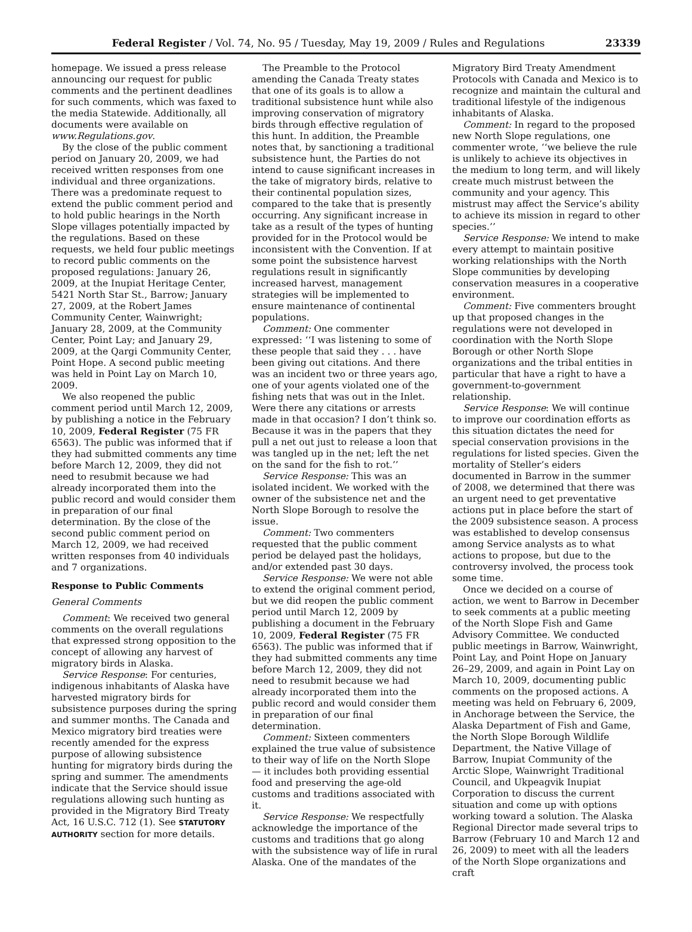Federal Register / Vol. 74, No. 95 / Tuesday, May 19, 2009 / Rules and Regulations 23339
homepage. We issued a press release announcing our request for public comments and the pertinent deadlines for such comments, which was faxed to the media Statewide. Additionally, all documents were available on www.Regulations.gov.
By the close of the public comment period on January 20, 2009, we had received written responses from one individual and three organizations. There was a predominate request to extend the public comment period and to hold public hearings in the North Slope villages potentially impacted by the regulations. Based on these requests, we held four public meetings to record public comments on the proposed regulations: January 26, 2009, at the Inupiat Heritage Center, 5421 North Star St., Barrow; January 27, 2009, at the Robert James Community Center, Wainwright; January 28, 2009, at the Community Center, Point Lay; and January 29, 2009, at the Qargi Community Center, Point Hope. A second public meeting was held in Point Lay on March 10, 2009.
We also reopened the public comment period until March 12, 2009, by publishing a notice in the February 10, 2009, Federal Register (75 FR 6563). The public was informed that if they had submitted comments any time before March 12, 2009, they did not need to resubmit because we had already incorporated them into the public record and would consider them in preparation of our final determination. By the close of the second public comment period on March 12, 2009, we had received written responses from 40 individuals and 7 organizations.
Response to Public Comments
General Comments
Comment: We received two general comments on the overall regulations that expressed strong opposition to the concept of allowing any harvest of migratory birds in Alaska.
Service Response: For centuries, indigenous inhabitants of Alaska have harvested migratory birds for subsistence purposes during the spring and summer months. The Canada and Mexico migratory bird treaties were recently amended for the express purpose of allowing subsistence hunting for migratory birds during the spring and summer. The amendments indicate that the Service should issue regulations allowing such hunting as provided in the Migratory Bird Treaty Act, 16 U.S.C. 712 (1). See STATUTORY AUTHORITY section for more details.
The Preamble to the Protocol amending the Canada Treaty states that one of its goals is to allow a traditional subsistence hunt while also improving conservation of migratory birds through effective regulation of this hunt. In addition, the Preamble notes that, by sanctioning a traditional subsistence hunt, the Parties do not intend to cause significant increases in the take of migratory birds, relative to their continental population sizes, compared to the take that is presently occurring. Any significant increase in take as a result of the types of hunting provided for in the Protocol would be inconsistent with the Convention. If at some point the subsistence harvest regulations result in significantly increased harvest, management strategies will be implemented to ensure maintenance of continental populations.
Comment: One commenter expressed: ‘‘I was listening to some of these people that said they . . . have been giving out citations. And there was an incident two or three years ago, one of your agents violated one of the fishing nets that was out in the Inlet. Were there any citations or arrests made in that occasion? I don’t think so. Because it was in the papers that they pull a net out just to release a loon that was tangled up in the net; left the net on the sand for the fish to rot.’’
Service Response: This was an isolated incident. We worked with the owner of the subsistence net and the North Slope Borough to resolve the issue.
Comment: Two commenters requested that the public comment period be delayed past the holidays, and/or extended past 30 days.
Service Response: We were not able to extend the original comment period, but we did reopen the public comment period until March 12, 2009 by publishing a document in the February 10, 2009, Federal Register (75 FR 6563). The public was informed that if they had submitted comments any time before March 12, 2009, they did not need to resubmit because we had already incorporated them into the public record and would consider them in preparation of our final determination.
Comment: Sixteen commenters explained the true value of subsistence to their way of life on the North Slope — it includes both providing essential food and preserving the age-old customs and traditions associated with it.
Service Response: We respectfully acknowledge the importance of the customs and traditions that go along with the subsistence way of life in rural Alaska. One of the mandates of the
Migratory Bird Treaty Amendment Protocols with Canada and Mexico is to recognize and maintain the cultural and traditional lifestyle of the indigenous inhabitants of Alaska.
Comment: In regard to the proposed new North Slope regulations, one commenter wrote, ‘‘we believe the rule is unlikely to achieve its objectives in the medium to long term, and will likely create much mistrust between the community and your agency. This mistrust may affect the Service’s ability to achieve its mission in regard to other species.’’
Service Response: We intend to make every attempt to maintain positive working relationships with the North Slope communities by developing conservation measures in a cooperative environment.
Comment: Five commenters brought up that proposed changes in the regulations were not developed in coordination with the North Slope Borough or other North Slope organizations and the tribal entities in particular that have a right to have a government-to-government relationship.
Service Response: We will continue to improve our coordination efforts as this situation dictates the need for special conservation provisions in the regulations for listed species. Given the mortality of Steller’s eiders documented in Barrow in the summer of 2008, we determined that there was an urgent need to get preventative actions put in place before the start of the 2009 subsistence season. A process was established to develop consensus among Service analysts as to what actions to propose, but due to the controversy involved, the process took some time.
Once we decided on a course of action, we went to Barrow in December to seek comments at a public meeting of the North Slope Fish and Game Advisory Committee. We conducted public meetings in Barrow, Wainwright, Point Lay, and Point Hope on January 26–29, 2009, and again in Point Lay on March 10, 2009, documenting public comments on the proposed actions. A meeting was held on February 6, 2009, in Anchorage between the Service, the Alaska Department of Fish and Game, the North Slope Borough Wildlife Department, the Native Village of Barrow, Inupiat Community of the Arctic Slope, Wainwright Traditional Council, and Ukpeagvik Inupiat Corporation to discuss the current situation and come up with options working toward a solution. The Alaska Regional Director made several trips to Barrow (February 10 and March 12 and 26, 2009) to meet with all the leaders of the North Slope organizations and craft